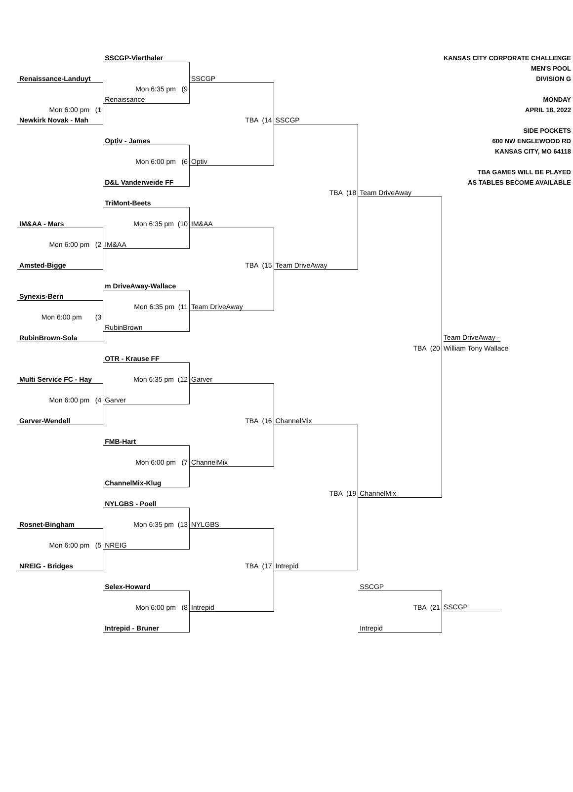| | SSCGP-Vierthaler | | | | KANSAS CITY CORPORATE CHALLENGE |
| | | | | | MEN'S POOL |
| Renaissance-Landuyt | | SSCGP | | | DIVISION G |
| | Mon 6:35 pm (9 | | | | |
| | Renaissance | | | | MONDAY |
| Mon 6:00 pm (1 | | | | | APRIL 18, 2022 |
| Newkirk Novak - Mah | | TBA (14 | SSCGP | | |
| | | | | | SIDE POCKETS |
| | Optiv - James | | | | 600 NW ENGLEWOOD RD |
| | | | | | KANSAS CITY, MO 64118 |
| | Mon 6:00 pm (6 | Optiv | | | |
| | | | | | TBA GAMES WILL BE PLAYED |
| | D&L Vanderweide FF | | | | AS TABLES BECOME AVAILABLE |
| | | | TBA (18 | Team DriveAway | |
| | TriMont-Beets | | | | |
| IM&AA - Mars | Mon 6:35 pm (10 | IM&AA | | | |
| Mon 6:00 pm (2 | IM&AA | | | | |
| Amsted-Bigge | | TBA (15 | Team DriveAway | | |
| | m DriveAway-Wallace | | | | |
| Synexis-Bern | | | | | |
| | Mon 6:35 pm (11 | Team DriveAway | | | |
| Mon 6:00 pm (3 | | | | | |
| | RubinBrown | | | | |
| RubinBrown-Sola | | | | | Team DriveAway - |
| | | | | TBA (20 | William Tony Wallace |
| | OTR - Krause FF | | | | |
| Multi Service FC - Hay | Mon 6:35 pm (12 | Garver | | | |
| Mon 6:00 pm (4 | Garver | | | | |
| Garver-Wendell | | TBA (16 | ChannelMix | | |
| | FMB-Hart | | | | |
| | Mon 6:00 pm (7 | ChannelMix | | | |
| | ChannelMix-Klug | | | | |
| | | | TBA (19 | ChannelMix | |
| | NYLGBS - Poell | | | | |
| Rosnet-Bingham | Mon 6:35 pm (13 | NYLGBS | | | |
| Mon 6:00 pm (5 | NREIG | | | | |
| NREIG - Bridges | | TBA (17 | Intrepid | | |
| | Selex-Howard | | | SSCGP | |
| | Mon 6:00 pm (8 | Intrepid | | TBA (21 | SSCGP |
| | Intrepid - Bruner | | | Intrepid | |